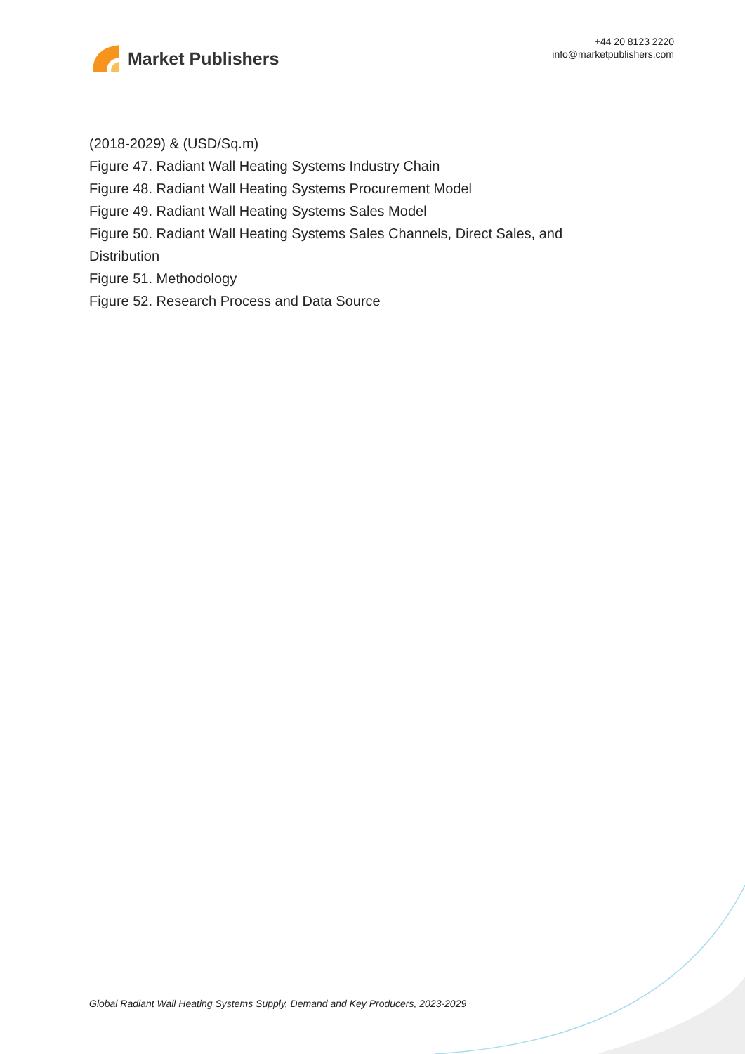Market Publishers
+44 20 8123 2220
info@marketpublishers.com
(2018-2029) & (USD/Sq.m)
Figure 47. Radiant Wall Heating Systems Industry Chain
Figure 48. Radiant Wall Heating Systems Procurement Model
Figure 49. Radiant Wall Heating Systems Sales Model
Figure 50. Radiant Wall Heating Systems Sales Channels, Direct Sales, and Distribution
Figure 51. Methodology
Figure 52. Research Process and Data Source
Global Radiant Wall Heating Systems Supply, Demand and Key Producers, 2023-2029